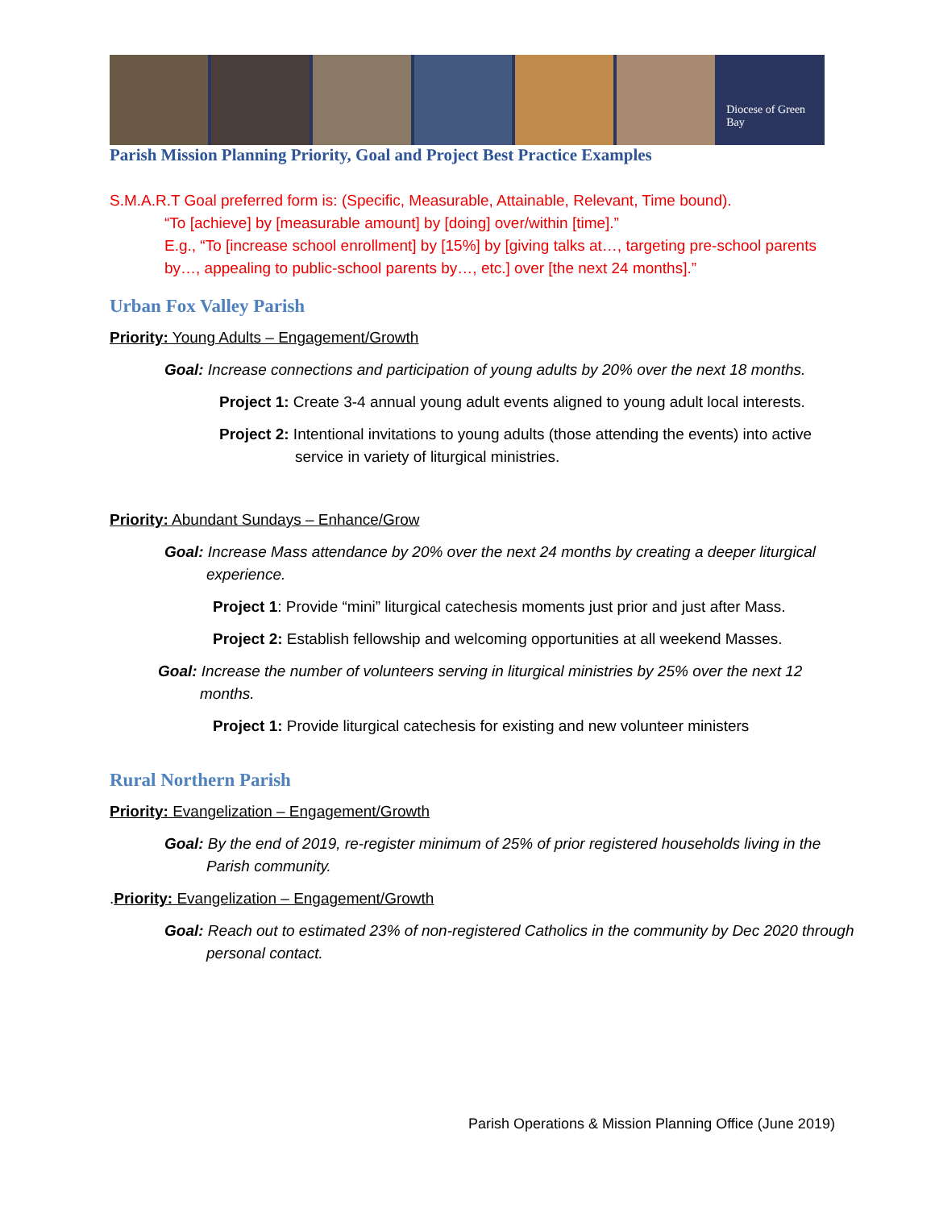Diocese of Green Bay
Parish Mission Planning Priority, Goal and Project Best Practice Examples
S.M.A.R.T Goal preferred form is: (Specific, Measurable, Attainable, Relevant, Time bound).
“To [achieve] by [measurable amount] by [doing] over/within [time].”
E.g., “To [increase school enrollment] by [15%] by [giving talks at…, targeting pre-school parents by…, appealing to public-school parents by…, etc.] over [the next 24 months].”
Urban Fox Valley Parish
Priority: Young Adults – Engagement/Growth
Goal: Increase connections and participation of young adults by 20% over the next 18 months.
Project 1: Create 3-4 annual young adult events aligned to young adult local interests.
Project 2: Intentional invitations to young adults (those attending the events) into active service in variety of liturgical ministries.
Priority: Abundant Sundays – Enhance/Grow
Goal: Increase Mass attendance by 20% over the next 24 months by creating a deeper liturgical experience.
Project 1: Provide “mini” liturgical catechesis moments just prior and just after Mass.
Project 2: Establish fellowship and welcoming opportunities at all weekend Masses.
Goal: Increase the number of volunteers serving in liturgical ministries by 25% over the next 12 months.
Project 1: Provide liturgical catechesis for existing and new volunteer ministers
Rural Northern Parish
Priority: Evangelization – Engagement/Growth
Goal: By the end of 2019, re-register minimum of 25% of prior registered households living in the Parish community.
.Priority: Evangelization – Engagement/Growth
Goal: Reach out to estimated 23% of non-registered Catholics in the community by Dec 2020 through personal contact.
Parish Operations & Mission Planning Office (June 2019)